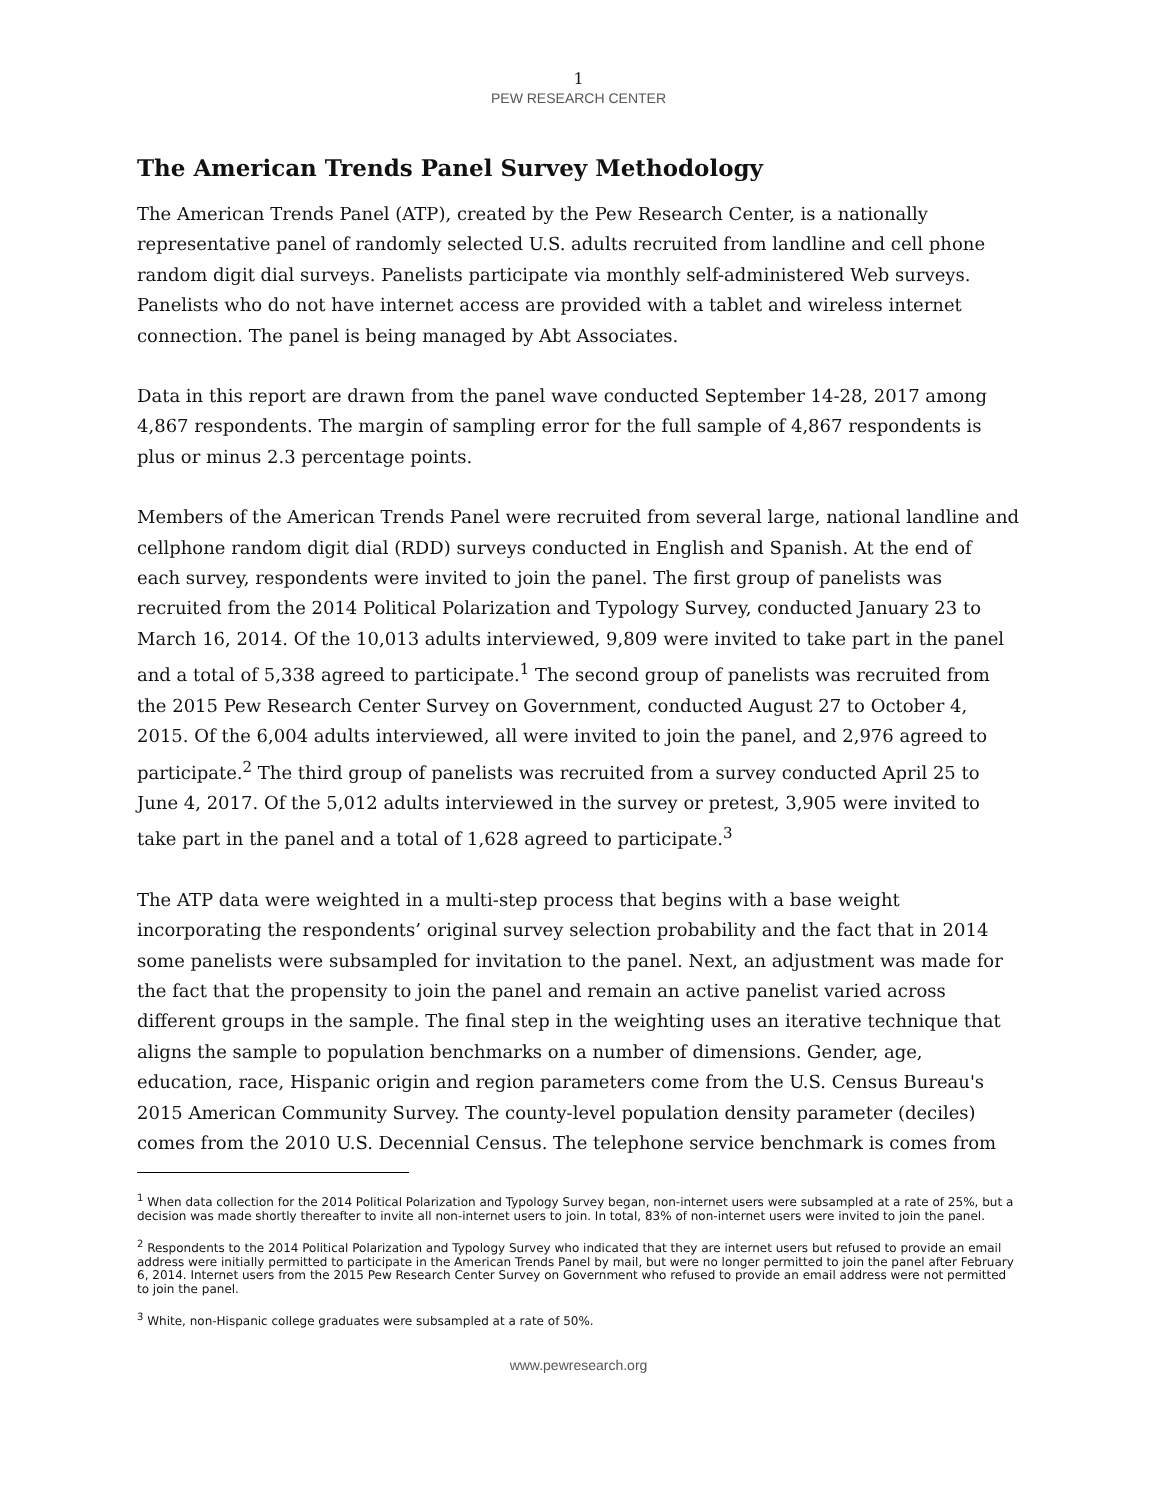1
PEW RESEARCH CENTER
The American Trends Panel Survey Methodology
The American Trends Panel (ATP), created by the Pew Research Center, is a nationally representative panel of randomly selected U.S. adults recruited from landline and cell phone random digit dial surveys. Panelists participate via monthly self-administered Web surveys. Panelists who do not have internet access are provided with a tablet and wireless internet connection. The panel is being managed by Abt Associates.
Data in this report are drawn from the panel wave conducted September 14-28, 2017 among 4,867 respondents. The margin of sampling error for the full sample of 4,867 respondents is plus or minus 2.3 percentage points.
Members of the American Trends Panel were recruited from several large, national landline and cellphone random digit dial (RDD) surveys conducted in English and Spanish. At the end of each survey, respondents were invited to join the panel. The first group of panelists was recruited from the 2014 Political Polarization and Typology Survey, conducted January 23 to March 16, 2014. Of the 10,013 adults interviewed, 9,809 were invited to take part in the panel and a total of 5,338 agreed to participate.<sup>1</sup> The second group of panelists was recruited from the 2015 Pew Research Center Survey on Government, conducted August 27 to October 4, 2015. Of the 6,004 adults interviewed, all were invited to join the panel, and 2,976 agreed to participate.<sup>2</sup> The third group of panelists was recruited from a survey conducted April 25 to June 4, 2017. Of the 5,012 adults interviewed in the survey or pretest, 3,905 were invited to take part in the panel and a total of 1,628 agreed to participate.<sup>3</sup>
The ATP data were weighted in a multi-step process that begins with a base weight incorporating the respondents’ original survey selection probability and the fact that in 2014 some panelists were subsampled for invitation to the panel. Next, an adjustment was made for the fact that the propensity to join the panel and remain an active panelist varied across different groups in the sample. The final step in the weighting uses an iterative technique that aligns the sample to population benchmarks on a number of dimensions. Gender, age, education, race, Hispanic origin and region parameters come from the U.S. Census Bureau's 2015 American Community Survey. The county-level population density parameter (deciles) comes from the 2010 U.S. Decennial Census. The telephone service benchmark is comes from
<sup>1</sup> When data collection for the 2014 Political Polarization and Typology Survey began, non-internet users were subsampled at a rate of 25%, but a decision was made shortly thereafter to invite all non-internet users to join. In total, 83% of non-internet users were invited to join the panel.
<sup>2</sup> Respondents to the 2014 Political Polarization and Typology Survey who indicated that they are internet users but refused to provide an email address were initially permitted to participate in the American Trends Panel by mail, but were no longer permitted to join the panel after February 6, 2014. Internet users from the 2015 Pew Research Center Survey on Government who refused to provide an email address were not permitted to join the panel.
<sup>3</sup> White, non-Hispanic college graduates were subsampled at a rate of 50%.
www.pewresearch.org